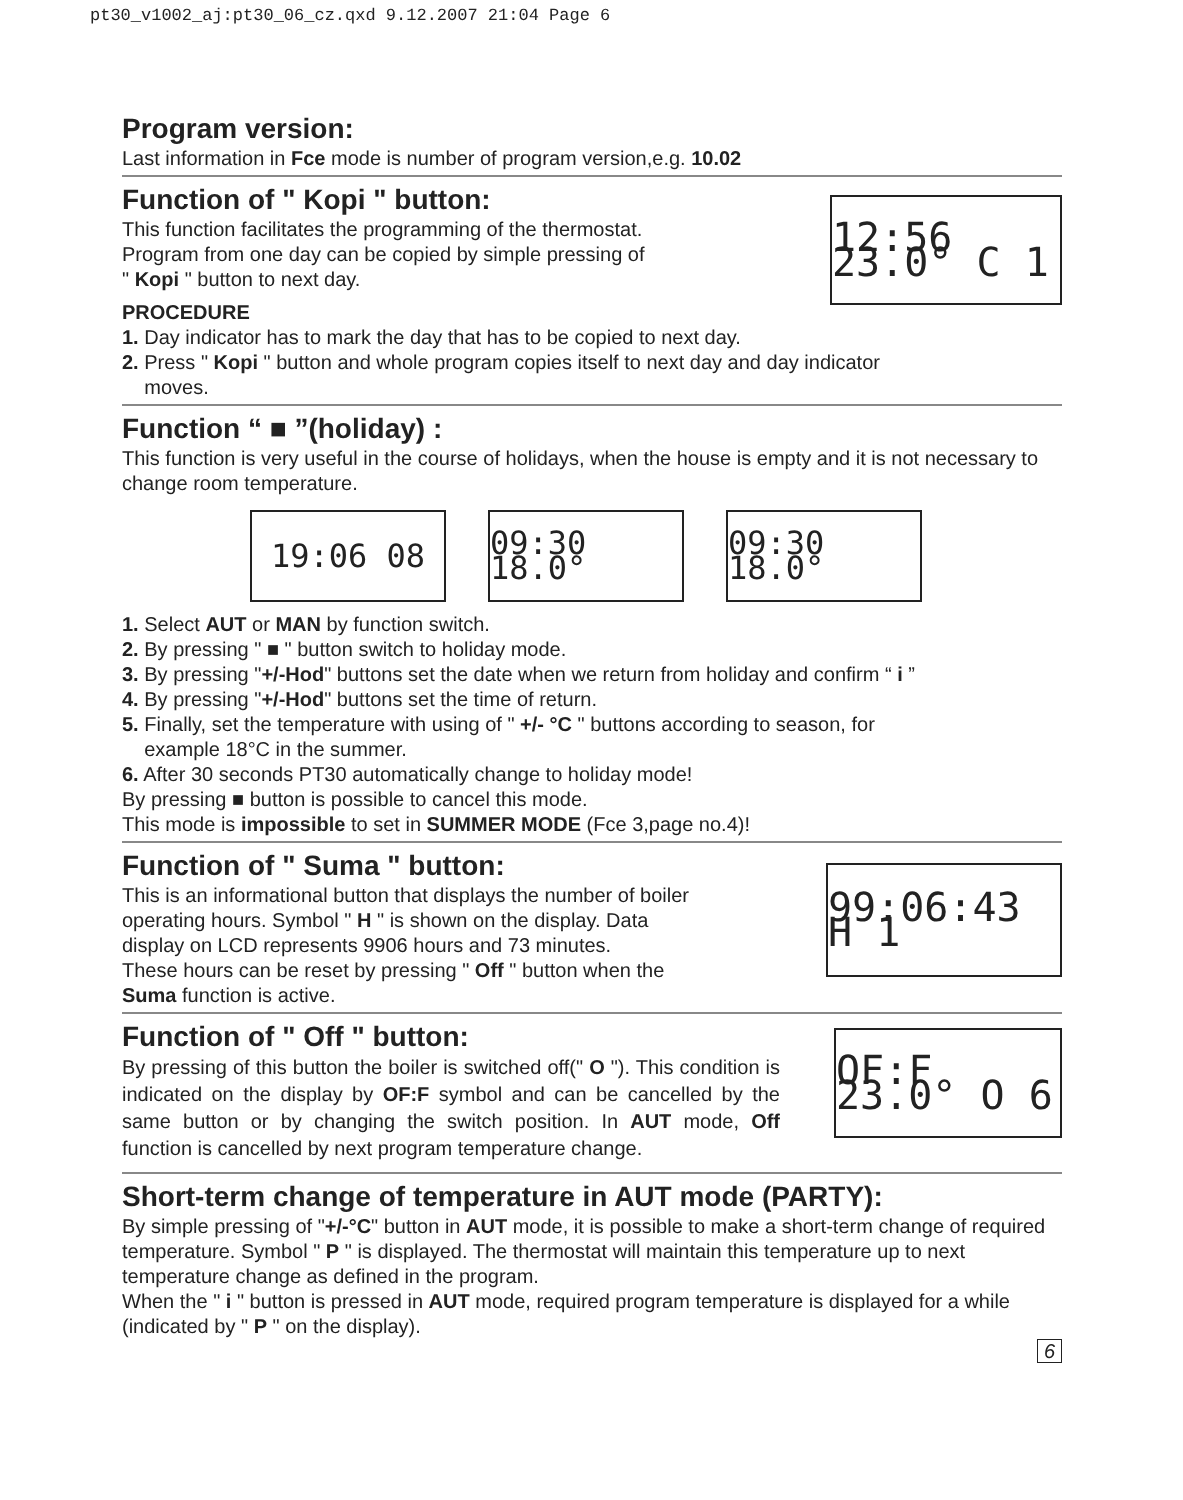pt30_v1002_aj:pt30_06_cz.qxd 9.12.2007 21:04 Page 6
Program version:
Last information in Fce mode is number of program version,e.g. 10.02
Function of " Kopi " button:
This function facilitates the programming of the thermostat.
Program from one day can be copied by simple pressing of
" Kopi " button to next day.
PROCEDURE
12:56 23.0° C 1
1. Day indicator has to mark the day that has to be copied to next day.
2. Press " Kopi " button and whole program copies itself to next day and day indicator
moves.
Function “ ■ ”(holiday) :
This function is very useful in the course of holidays, when the house is empty and it is not necessary to change room temperature.
19:06 08 09:30 18.0°
09:30 18.0°
1. Select AUT or MAN by function switch.
2. By pressing " ■ " button switch to holiday mode.
3. By pressing "+/-Hod" buttons set the date when we return from holiday and confirm “ i ”
4. By pressing "+/-Hod" buttons set the time of return.
5. Finally, set the temperature with using of " +/- °C " buttons according to season, for
example 18°C in the summer.
6. After 30 seconds PT30 automatically change to holiday mode!
By pressing ■ button is possible to cancel this mode.
This mode is impossible to set in SUMMER MODE (Fce 3,page no.4)!
Function of " Suma " button:
This is an informational button that displays the number of boiler
operating hours. Symbol " H " is shown on the display. Data
display on LCD represents 9906 hours and 73 minutes.
These hours can be reset by pressing " Off " button when the
Suma function is active.
99:06:43 H 1
Function of " Off " button:
By pressing of this button the boiler is switched off(" O "). This condition is indicated on the display by OF:F symbol and can be cancelled by the same button or by changing the switch position. In AUT mode, Off function is cancelled by next program temperature change.
OF:F 23.0° O 6
Short-term change of temperature in AUT mode (PARTY):
By simple pressing of "+/-°C" button in AUT mode, it is possible to make a short-term change of required temperature. Symbol " P " is displayed. The thermostat will maintain this temperature up to next temperature change as defined in the program.
When the " i " button is pressed in AUT mode, required program temperature is displayed for a while (indicated by " P " on the display).
6